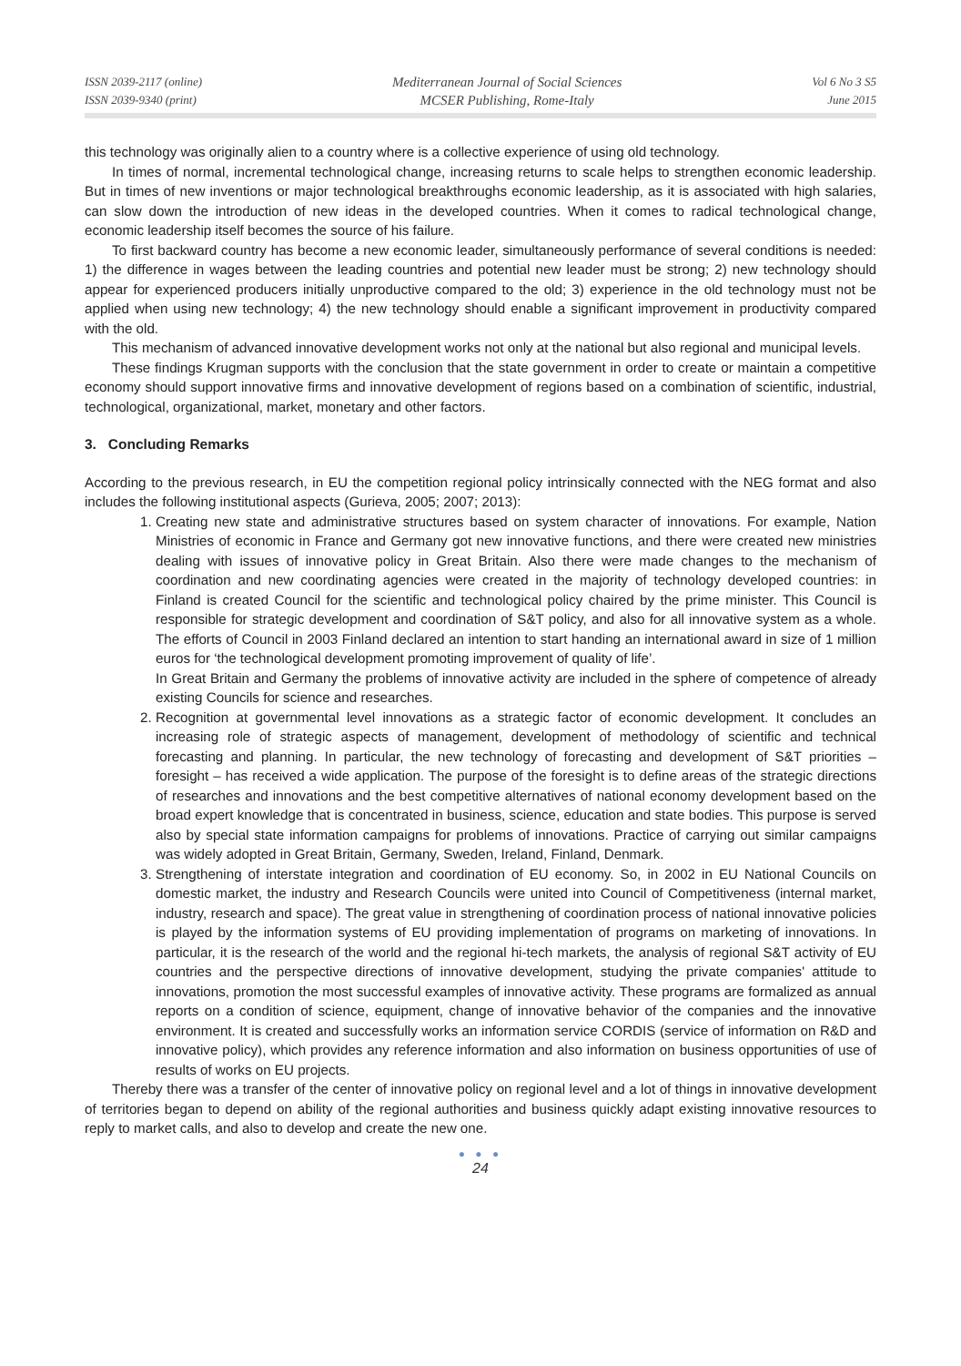ISSN 2039-2117 (online)
ISSN 2039-9340 (print)
Mediterranean Journal of Social Sciences
MCSER Publishing, Rome-Italy
Vol 6 No 3 S5
June 2015
this technology was originally alien to a country where is a collective experience of using old technology.
In times of normal, incremental technological change, increasing returns to scale helps to strengthen economic leadership. But in times of new inventions or major technological breakthroughs economic leadership, as it is associated with high salaries, can slow down the introduction of new ideas in the developed countries. When it comes to radical technological change, economic leadership itself becomes the source of his failure.
To first backward country has become a new economic leader, simultaneously performance of several conditions is needed: 1) the difference in wages between the leading countries and potential new leader must be strong; 2) new technology should appear for experienced producers initially unproductive compared to the old; 3) experience in the old technology must not be applied when using new technology; 4) the new technology should enable a significant improvement in productivity compared with the old.
This mechanism of advanced innovative development works not only at the national but also regional and municipal levels.
These findings Krugman supports with the conclusion that the state government in order to create or maintain a competitive economy should support innovative firms and innovative development of regions based on a combination of scientific, industrial, technological, organizational, market, monetary and other factors.
3. Concluding Remarks
According to the previous research, in EU the competition regional policy intrinsically connected with the NEG format and also includes the following institutional aspects (Gurieva, 2005; 2007; 2013):
1. Creating new state and administrative structures based on system character of innovations. For example, Nation Ministries of economic in France and Germany got new innovative functions, and there were created new ministries dealing with issues of innovative policy in Great Britain. Also there were made changes to the mechanism of coordination and new coordinating agencies were created in the majority of technology developed countries: in Finland is created Council for the scientific and technological policy chaired by the prime minister. This Council is responsible for strategic development and coordination of S&T policy, and also for all innovative system as a whole. The efforts of Council in 2003 Finland declared an intention to start handing an international award in size of 1 million euros for ‘the technological development promoting improvement of quality of life’.
In Great Britain and Germany the problems of innovative activity are included in the sphere of competence of already existing Councils for science and researches.
2. Recognition at governmental level innovations as a strategic factor of economic development. It concludes an increasing role of strategic aspects of management, development of methodology of scientific and technical forecasting and planning. In particular, the new technology of forecasting and development of S&T priorities – foresight – has received a wide application. The purpose of the foresight is to define areas of the strategic directions of researches and innovations and the best competitive alternatives of national economy development based on the broad expert knowledge that is concentrated in business, science, education and state bodies. This purpose is served also by special state information campaigns for problems of innovations. Practice of carrying out similar campaigns was widely adopted in Great Britain, Germany, Sweden, Ireland, Finland, Denmark.
3. Strengthening of interstate integration and coordination of EU economy. So, in 2002 in EU National Councils on domestic market, the industry and Research Councils were united into Council of Competitiveness (internal market, industry, research and space). The great value in strengthening of coordination process of national innovative policies is played by the information systems of EU providing implementation of programs on marketing of innovations. In particular, it is the research of the world and the regional hi-tech markets, the analysis of regional S&T activity of EU countries and the perspective directions of innovative development, studying the private companies' attitude to innovations, promotion the most successful examples of innovative activity. These programs are formalized as annual reports on a condition of science, equipment, change of innovative behavior of the companies and the innovative environment. It is created and successfully works an information service CORDIS (service of information on R&D and innovative policy), which provides any reference information and also information on business opportunities of use of results of works on EU projects.
Thereby there was a transfer of the center of innovative policy on regional level and a lot of things in innovative development of territories began to depend on ability of the regional authorities and business quickly adapt existing innovative resources to reply to market calls, and also to develop and create the new one.
● ● ●
24